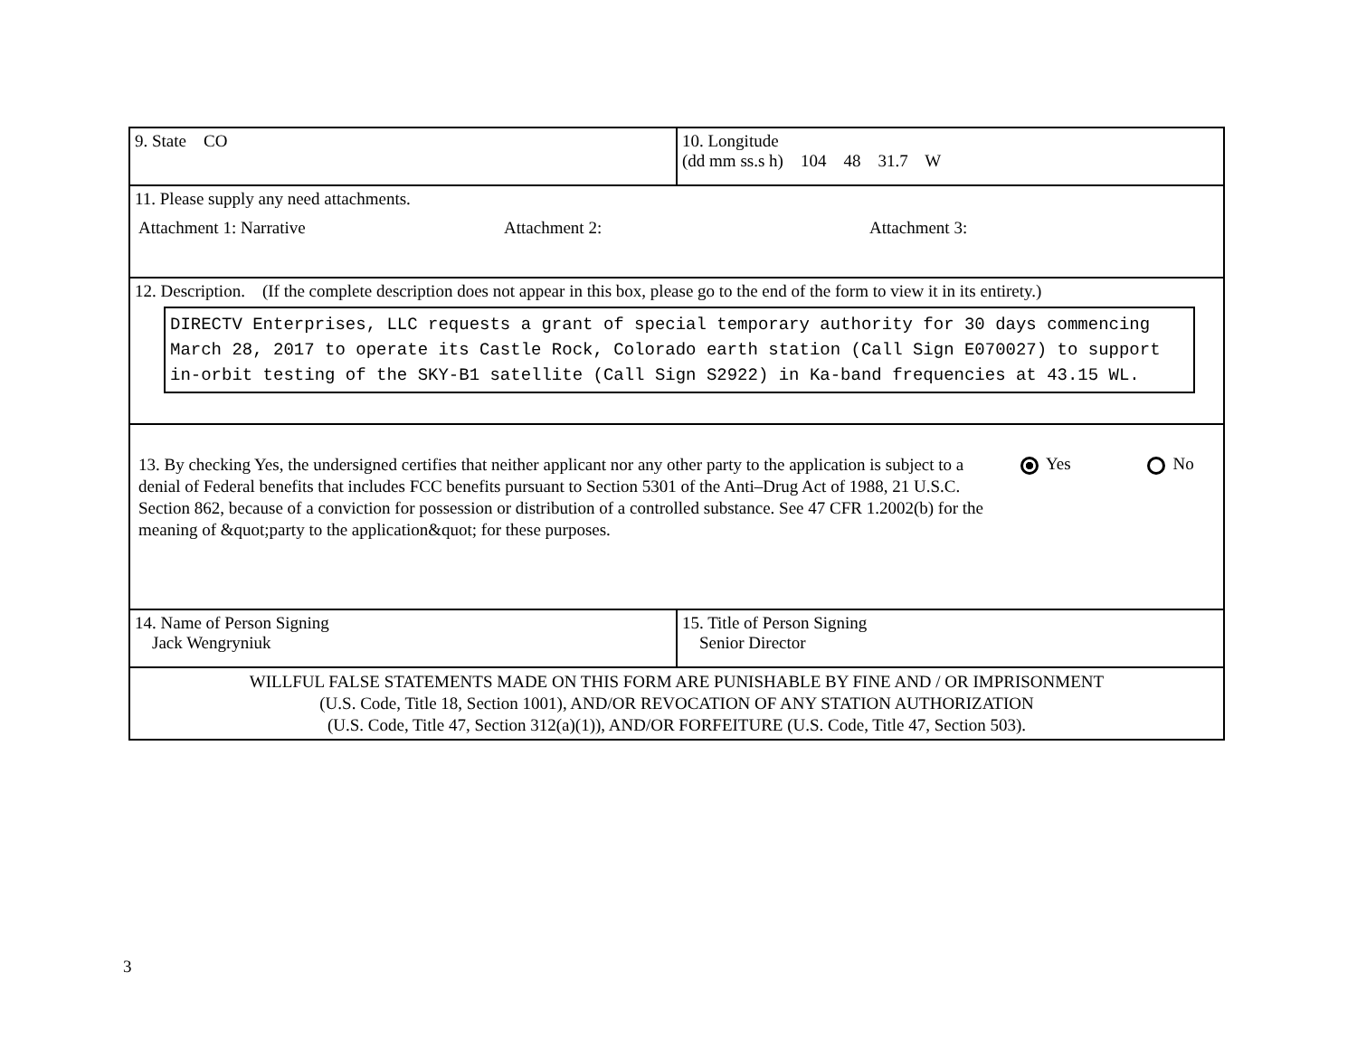| 9. State CO | 10. Longitude (dd mm ss.s h) 104 48 31.7 W |
| 11. Please supply any need attachments. Attachment 1: Narrative Attachment 2: Attachment 3: | |
| 12. Description. (If the complete description does not appear in this box, please go to the end of the form to view it in its entirety.) DIRECTV Enterprises, LLC requests a grant of special temporary authority for 30 days commencing March 28, 2017 to operate its Castle Rock, Colorado earth station (Call Sign E070027) to support in-orbit testing of the SKY-B1 satellite (Call Sign S2922) in Ka-band frequencies at 43.15 WL. | |
| 13. By checking Yes, the undersigned certifies that neither applicant nor any other party to the application is subject to a denial of Federal benefits that includes FCC benefits pursuant to Section 5301 of the Anti–Drug Act of 1988, 21 U.S.C. Section 862, because of a conviction for possession or distribution of a controlled substance. See 47 CFR 1.2002(b) for the meaning of &quot;party to the application&quot; for these purposes. Yes No | |
| 14. Name of Person Signing Jack Wengryniuk | 15. Title of Person Signing Senior Director |
| WILLFUL FALSE STATEMENTS MADE ON THIS FORM ARE PUNISHABLE BY FINE AND / OR IMPRISONMENT (U.S. Code, Title 18, Section 1001), AND/OR REVOCATION OF ANY STATION AUTHORIZATION (U.S. Code, Title 47, Section 312(a)(1)), AND/OR FORFEITURE (U.S. Code, Title 47, Section 503). | |
3